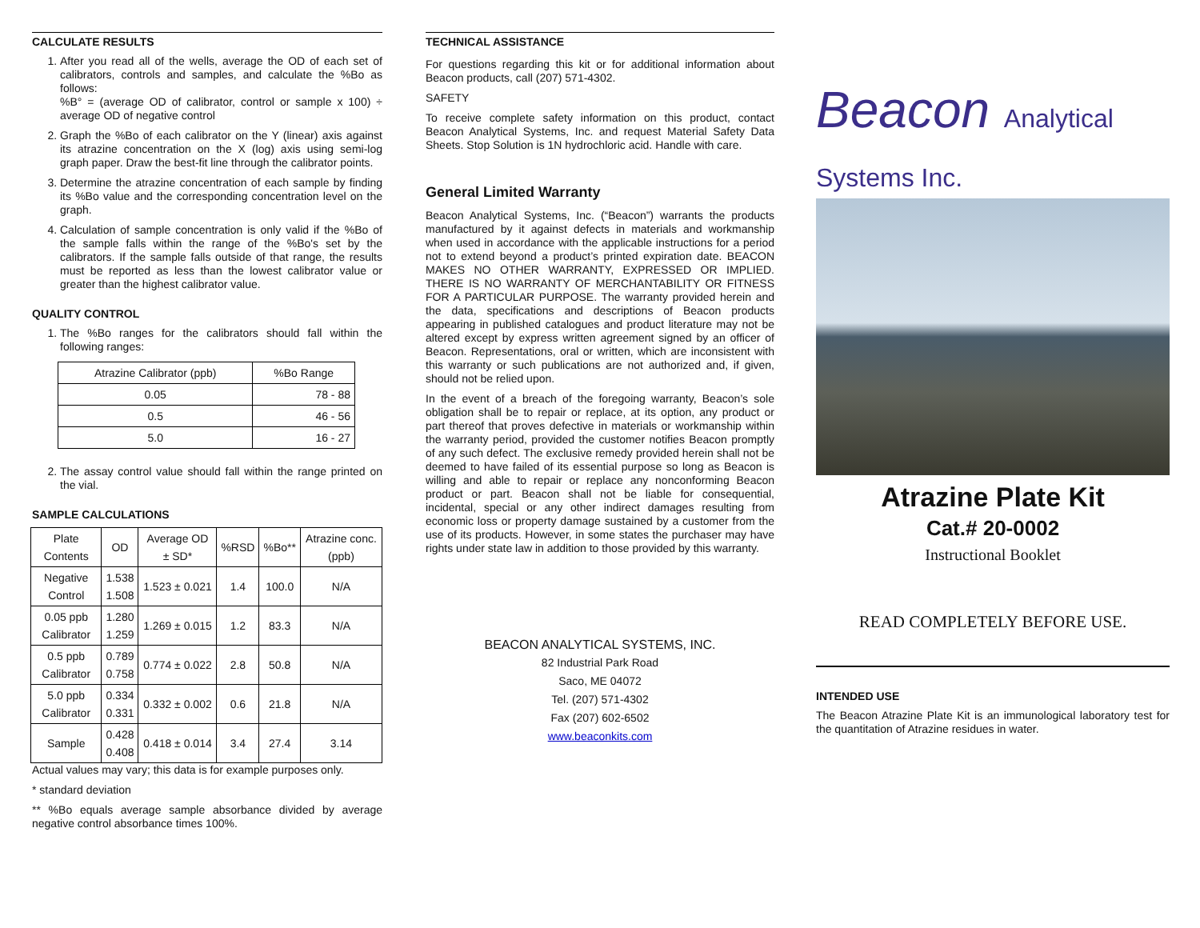CALCULATE RESULTS
1. After you read all of the wells, average the OD of each set of calibrators, controls and samples, and calculate the %Bo as follows:
%B° = (average OD of calibrator, control or sample x 100) ÷ average OD of negative control
2. Graph the %Bo of each calibrator on the Y (linear) axis against its atrazine concentration on the X (log) axis using semi-log graph paper. Draw the best-fit line through the calibrator points.
3. Determine the atrazine concentration of each sample by finding its %Bo value and the corresponding concentration level on the graph.
4. Calculation of sample concentration is only valid if the %Bo of the sample falls within the range of the %Bo's set by the calibrators. If the sample falls outside of that range, the results must be reported as less than the lowest calibrator value or greater than the highest calibrator value.
QUALITY CONTROL
1. The %Bo ranges for the calibrators should fall within the following ranges:
| Atrazine Calibrator (ppb) | %Bo Range |
| --- | --- |
| 0.05 | 78 - 88 |
| 0.5 | 46 - 56 |
| 5.0 | 16 - 27 |
2. The assay control value should fall within the range printed on the vial.
SAMPLE CALCULATIONS
| Plate Contents | OD | Average OD ± SD* | %RSD | %Bo** | Atrazine conc. (ppb) |
| --- | --- | --- | --- | --- | --- |
| Negative Control | 1.538 1.508 | 1.523 ± 0.021 | 1.4 | 100.0 | N/A |
| 0.05 ppb Calibrator | 1.280 1.259 | 1.269 ± 0.015 | 1.2 | 83.3 | N/A |
| 0.5 ppb Calibrator | 0.789 0.758 | 0.774 ± 0.022 | 2.8 | 50.8 | N/A |
| 5.0 ppb Calibrator | 0.334 0.331 | 0.332 ± 0.002 | 0.6 | 21.8 | N/A |
| Sample | 0.428 0.408 | 0.418 ± 0.014 | 3.4 | 27.4 | 3.14 |
Actual values may vary; this data is for example purposes only.
* standard deviation
** %Bo equals average sample absorbance divided by average negative control absorbance times 100%.
TECHNICAL ASSISTANCE
For questions regarding this kit or for additional information about Beacon products, call (207) 571-4302.
SAFETY
To receive complete safety information on this product, contact Beacon Analytical Systems, Inc. and request Material Safety Data Sheets. Stop Solution is 1N hydrochloric acid. Handle with care.
General Limited Warranty
Beacon Analytical Systems, Inc. (“Beacon”) warrants the products manufactured by it against defects in materials and workmanship when used in accordance with the applicable instructions for a period not to extend beyond a product’s printed expiration date. BEACON MAKES NO OTHER WARRANTY, EXPRESSED OR IMPLIED. THERE IS NO WARRANTY OF MERCHANTABILITY OR FITNESS FOR A PARTICULAR PURPOSE. The warranty provided herein and the data, specifications and descriptions of Beacon products appearing in published catalogues and product literature may not be altered except by express written agreement signed by an officer of Beacon. Representations, oral or written, which are inconsistent with this warranty or such publications are not authorized and, if given, should not be relied upon.
In the event of a breach of the foregoing warranty, Beacon’s sole obligation shall be to repair or replace, at its option, any product or part thereof that proves defective in materials or workmanship within the warranty period, provided the customer notifies Beacon promptly of any such defect. The exclusive remedy provided herein shall not be deemed to have failed of its essential purpose so long as Beacon is willing and able to repair or replace any nonconforming Beacon product or part. Beacon shall not be liable for consequential, incidental, special or any other indirect damages resulting from economic loss or property damage sustained by a customer from the use of its products. However, in some states the purchaser may have rights under state law in addition to those provided by this warranty.
BEACON ANALYTICAL SYSTEMS, INC.
82 Industrial Park Road
Saco, ME 04072
Tel. (207) 571-4302
Fax (207) 602-6502
www.beaconkits.com
Beacon Analytical Systems Inc.
Atrazine Plate Kit
Cat.# 20-0002
Instructional Booklet
READ COMPLETELY BEFORE USE.
INTENDED USE
The Beacon Atrazine Plate Kit is an immunological laboratory test for the quantitation of Atrazine residues in water.